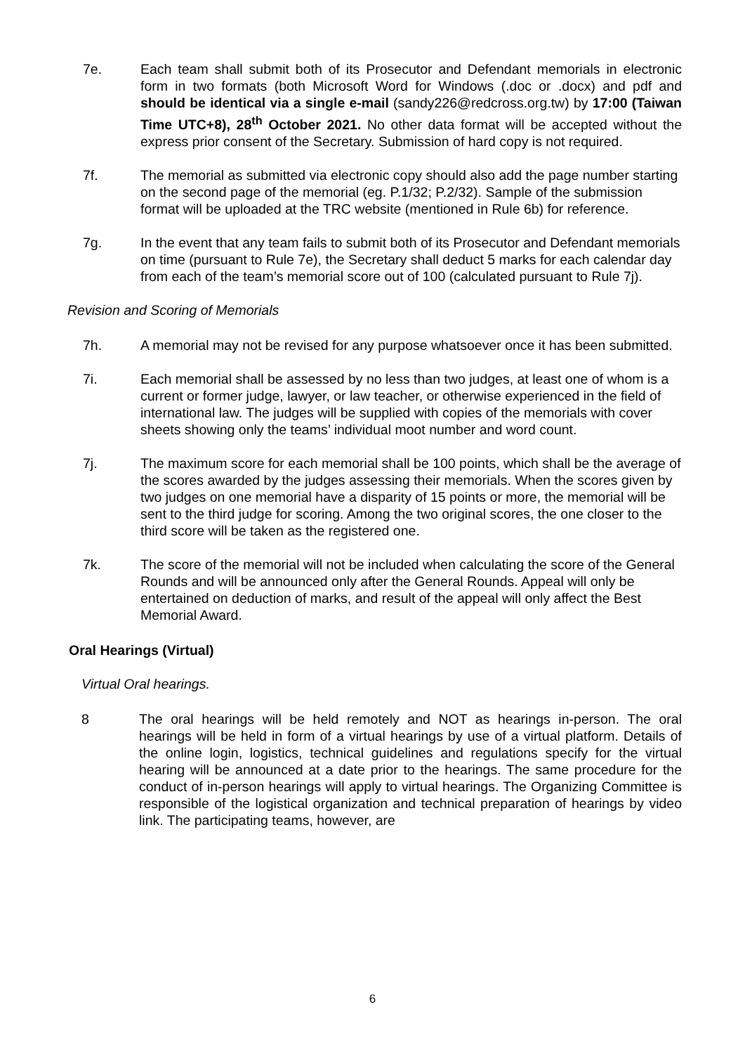7e. Each team shall submit both of its Prosecutor and Defendant memorials in electronic form in two formats (both Microsoft Word for Windows (.doc or .docx) and pdf and should be identical via a single e-mail (sandy226@redcross.org.tw) by 17:00 (Taiwan Time UTC+8), 28<sup>th</sup> October 2021. No other data format will be accepted without the express prior consent of the Secretary. Submission of hard copy is not required.
7f. The memorial as submitted via electronic copy should also add the page number starting on the second page of the memorial (eg. P.1/32; P.2/32). Sample of the submission format will be uploaded at the TRC website (mentioned in Rule 6b) for reference.
7g. In the event that any team fails to submit both of its Prosecutor and Defendant memorials on time (pursuant to Rule 7e), the Secretary shall deduct 5 marks for each calendar day from each of the team’s memorial score out of 100 (calculated pursuant to Rule 7j).
Revision and Scoring of Memorials
7h. A memorial may not be revised for any purpose whatsoever once it has been submitted.
7i. Each memorial shall be assessed by no less than two judges, at least one of whom is a current or former judge, lawyer, or law teacher, or otherwise experienced in the field of international law. The judges will be supplied with copies of the memorials with cover sheets showing only the teams’ individual moot number and word count.
7j. The maximum score for each memorial shall be 100 points, which shall be the average of the scores awarded by the judges assessing their memorials. When the scores given by two judges on one memorial have a disparity of 15 points or more, the memorial will be sent to the third judge for scoring. Among the two original scores, the one closer to the third score will be taken as the registered one.
7k. The score of the memorial will not be included when calculating the score of the General Rounds and will be announced only after the General Rounds. Appeal will only be entertained on deduction of marks, and result of the appeal will only affect the Best Memorial Award.
Oral Hearings (Virtual)
Virtual Oral hearings.
8 The oral hearings will be held remotely and NOT as hearings in-person. The oral hearings will be held in form of a virtual hearings by use of a virtual platform. Details of the online login, logistics, technical guidelines and regulations specify for the virtual hearing will be announced at a date prior to the hearings. The same procedure for the conduct of in-person hearings will apply to virtual hearings. The Organizing Committee is responsible of the logistical organization and technical preparation of hearings by video link. The participating teams, however, are
6